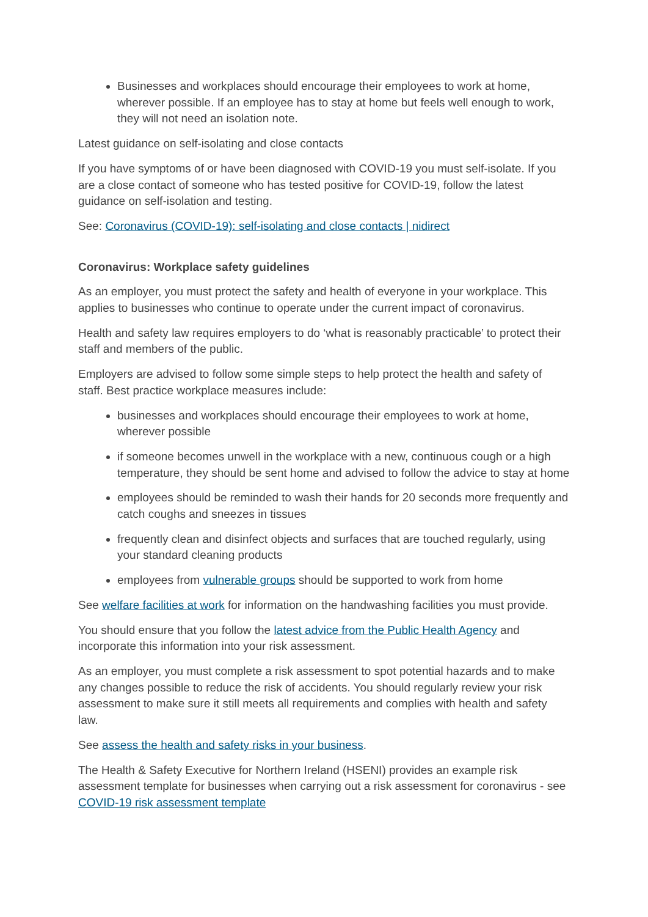Businesses and workplaces should encourage their employees to work at home, wherever possible. If an employee has to stay at home but feels well enough to work, they will not need an isolation note.
Latest guidance on self-isolating and close contacts
If you have symptoms of or have been diagnosed with COVID-19 you must self-isolate. If you are a close contact of someone who has tested positive for COVID-19, follow the latest guidance on self-isolation and testing.
See: Coronavirus (COVID-19): self-isolating and close contacts | nidirect
Coronavirus: Workplace safety guidelines
As an employer, you must protect the safety and health of everyone in your workplace. This applies to businesses who continue to operate under the current impact of coronavirus.
Health and safety law requires employers to do ‘what is reasonably practicable’ to protect their staff and members of the public.
Employers are advised to follow some simple steps to help protect the health and safety of staff. Best practice workplace measures include:
businesses and workplaces should encourage their employees to work at home, wherever possible
if someone becomes unwell in the workplace with a new, continuous cough or a high temperature, they should be sent home and advised to follow the advice to stay at home
employees should be reminded to wash their hands for 20 seconds more frequently and catch coughs and sneezes in tissues
frequently clean and disinfect objects and surfaces that are touched regularly, using your standard cleaning products
employees from vulnerable groups should be supported to work from home
See welfare facilities at work for information on the handwashing facilities you must provide.
You should ensure that you follow the latest advice from the Public Health Agency and incorporate this information into your risk assessment.
As an employer, you must complete a risk assessment to spot potential hazards and to make any changes possible to reduce the risk of accidents. You should regularly review your risk assessment to make sure it still meets all requirements and complies with health and safety law.
See assess the health and safety risks in your business.
The Health & Safety Executive for Northern Ireland (HSENI) provides an example risk assessment template for businesses when carrying out a risk assessment for coronavirus - see COVID-19 risk assessment template